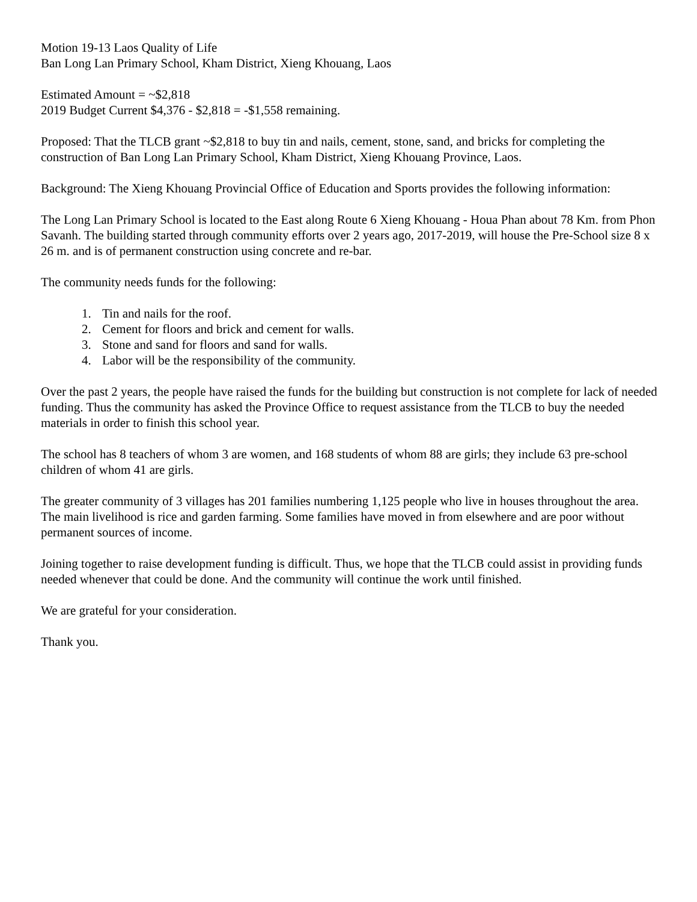Motion 19-13 Laos Quality of Life
Ban Long Lan Primary School, Kham District, Xieng Khouang, Laos
Estimated Amount = ~$2,818
2019 Budget Current $4,376 - $2,818 = -$1,558 remaining.
Proposed: That the TLCB grant ~$2,818 to buy tin and nails, cement, stone, sand, and bricks for completing the construction of Ban Long Lan Primary School, Kham District, Xieng Khouang Province, Laos.
Background: The Xieng Khouang Provincial Office of Education and Sports provides the following information:
The Long Lan Primary School is located to the East along Route 6 Xieng Khouang - Houa Phan about 78 Km. from Phon Savanh. The building started through community efforts over 2 years ago, 2017-2019, will house the Pre-School size 8 x 26 m. and is of permanent construction using concrete and re-bar.
The community needs funds for the following:
1. Tin and nails for the roof.
2. Cement for floors and brick and cement for walls.
3. Stone and sand for floors and sand for walls.
4. Labor will be the responsibility of the community.
Over the past 2 years, the people have raised the funds for the building but construction is not complete for lack of needed funding. Thus the community has asked the Province Office to request assistance from the TLCB to buy the needed materials in order to finish this school year.
The school has 8 teachers of whom 3 are women, and 168 students of whom 88 are girls; they include 63 pre-school children of whom 41 are girls.
The greater community of 3 villages has 201 families numbering 1,125 people who live in houses throughout the area. The main livelihood is rice and garden farming. Some families have moved in from elsewhere and are poor without permanent sources of income.
Joining together to raise development funding is difficult. Thus, we hope that the TLCB could assist in providing funds needed whenever that could be done. And the community will continue the work until finished.
We are grateful for your consideration.
Thank you.